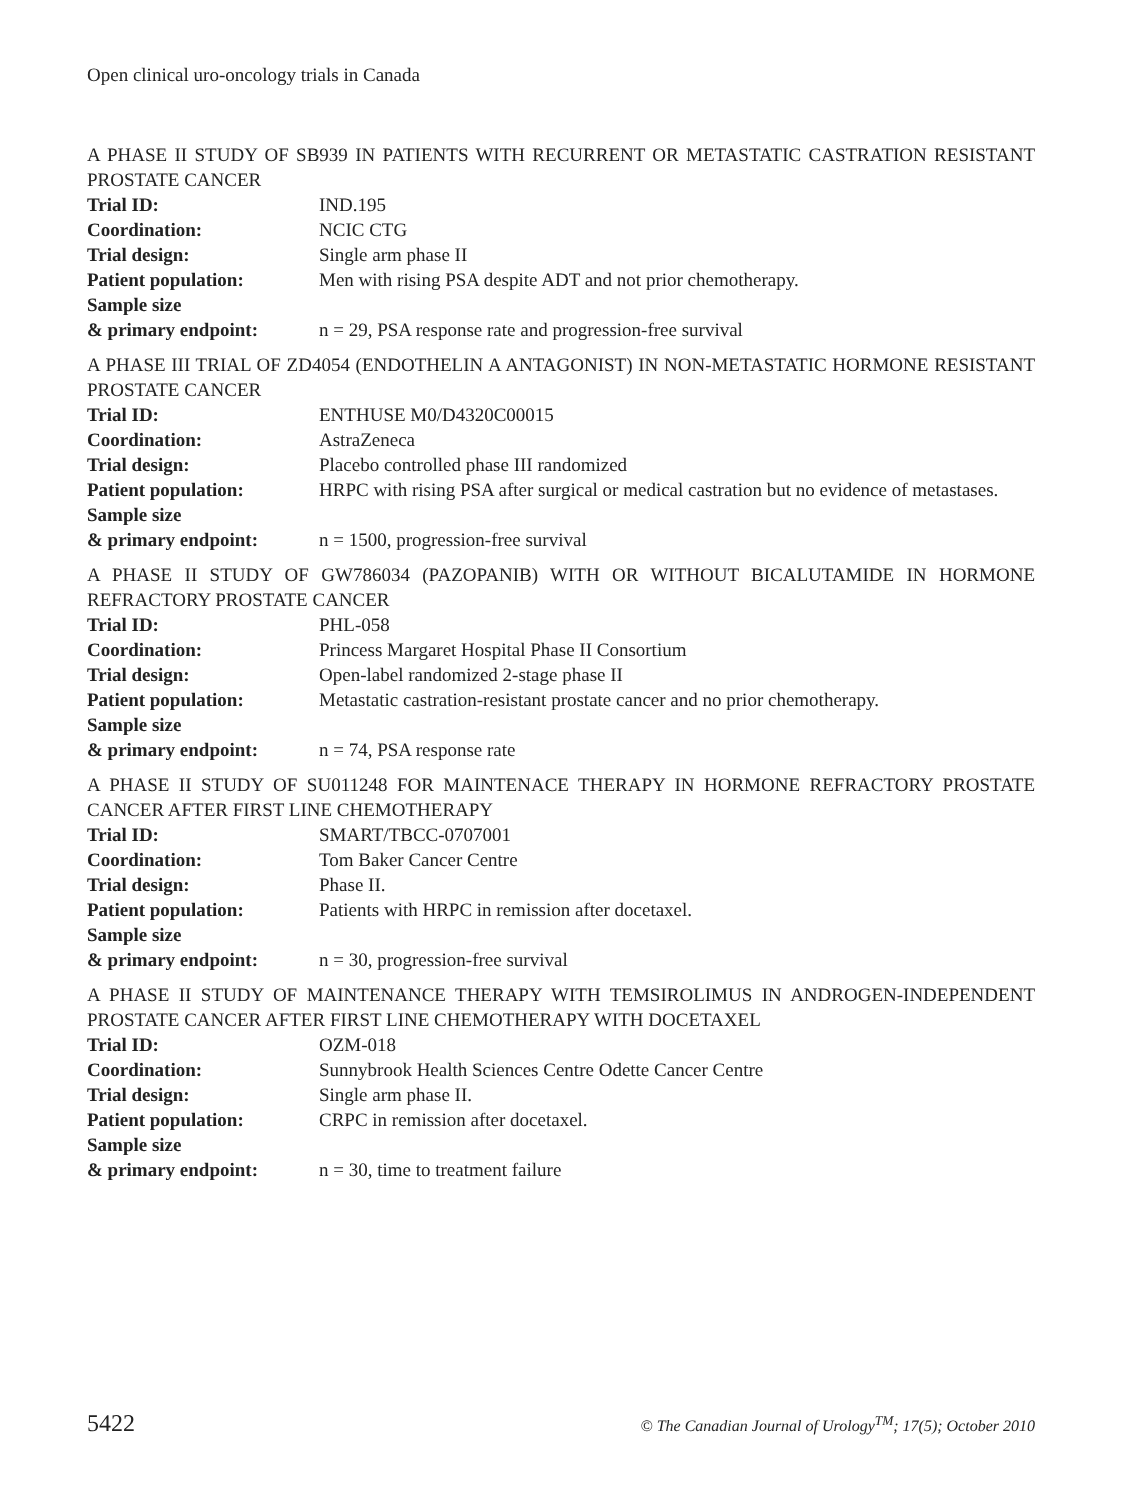Open clinical uro-oncology trials in Canada
A PHASE II STUDY OF SB939 IN PATIENTS WITH RECURRENT OR METASTATIC CASTRATION RESISTANT PROSTATE CANCER
| Trial ID: | IND.195 |
| Coordination: | NCIC CTG |
| Trial design: | Single arm phase II |
| Patient population: | Men with rising PSA despite ADT and not prior chemotherapy. |
| Sample size & primary endpoint: | n = 29, PSA response rate and progression-free survival |
A PHASE III TRIAL OF ZD4054 (ENDOTHELIN A ANTAGONIST) IN NON-METASTATIC HORMONE RESISTANT PROSTATE CANCER
| Trial ID: | ENTHUSE M0/D4320C00015 |
| Coordination: | AstraZeneca |
| Trial design: | Placebo controlled phase III randomized |
| Patient population: | HRPC with rising PSA after surgical or medical castration but no evidence of metastases. |
| Sample size & primary endpoint: | n = 1500, progression-free survival |
A PHASE II STUDY OF GW786034 (PAZOPANIB) WITH OR WITHOUT BICALUTAMIDE IN HORMONE REFRACTORY PROSTATE CANCER
| Trial ID: | PHL-058 |
| Coordination: | Princess Margaret Hospital Phase II Consortium |
| Trial design: | Open-label randomized 2-stage phase II |
| Patient population: | Metastatic castration-resistant prostate cancer and no prior chemotherapy. |
| Sample size & primary endpoint: | n = 74, PSA response rate |
A PHASE II STUDY OF SU011248 FOR MAINTENACE THERAPY IN HORMONE REFRACTORY PROSTATE CANCER AFTER FIRST LINE CHEMOTHERAPY
| Trial ID: | SMART/TBCC-0707001 |
| Coordination: | Tom Baker Cancer Centre |
| Trial design: | Phase II. |
| Patient population: | Patients with HRPC in remission after docetaxel. |
| Sample size & primary endpoint: | n = 30, progression-free survival |
A PHASE II STUDY OF MAINTENANCE THERAPY WITH TEMSIROLIMUS IN ANDROGEN-INDEPENDENT PROSTATE CANCER AFTER FIRST LINE CHEMOTHERAPY WITH DOCETAXEL
| Trial ID: | OZM-018 |
| Coordination: | Sunnybrook Health Sciences Centre Odette Cancer Centre |
| Trial design: | Single arm phase II. |
| Patient population: | CRPC in remission after docetaxel. |
| Sample size & primary endpoint: | n = 30, time to treatment failure |
5422 © The Canadian Journal of Urology<sup>TM</sup>; 17(5); October 2010